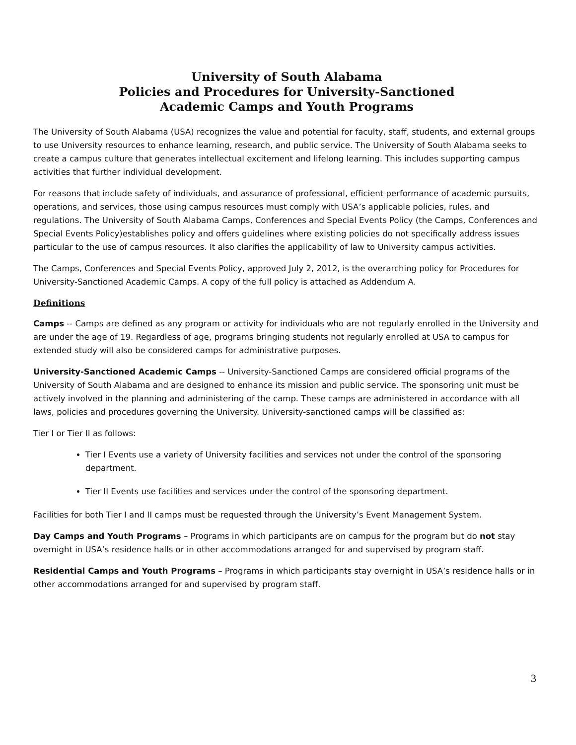University of South Alabama
Policies and Procedures for University-Sanctioned
Academic Camps and Youth Programs
The University of South Alabama (USA) recognizes the value and potential for faculty, staff, students, and external groups to use University resources to enhance learning, research, and public service. The University of South Alabama seeks to create a campus culture that generates intellectual excitement and lifelong learning. This includes supporting campus activities that further individual development.
For reasons that include safety of individuals, and assurance of professional, efficient performance of academic pursuits, operations, and services, those using campus resources must comply with USA’s applicable policies, rules, and regulations. The University of South Alabama Camps, Conferences and Special Events Policy (the Camps, Conferences and Special Events Policy)establishes policy and offers guidelines where existing policies do not specifically address issues particular to the use of campus resources. It also clarifies the applicability of law to University campus activities.
The Camps, Conferences and Special Events Policy, approved July 2, 2012, is the overarching policy for Procedures for University-Sanctioned Academic Camps. A copy of the full policy is attached as Addendum A.
Definitions
Camps -- Camps are defined as any program or activity for individuals who are not regularly enrolled in the University and are under the age of 19. Regardless of age, programs bringing students not regularly enrolled at USA to campus for extended study will also be considered camps for administrative purposes.
University-Sanctioned Academic Camps -- University-Sanctioned Camps are considered official programs of the University of South Alabama and are designed to enhance its mission and public service. The sponsoring unit must be actively involved in the planning and administering of the camp. These camps are administered in accordance with all laws, policies and procedures governing the University. University-sanctioned camps will be classified as:
Tier I or Tier II as follows:
Tier I Events use a variety of University facilities and services not under the control of the sponsoring department.
Tier II Events use facilities and services under the control of the sponsoring department.
Facilities for both Tier I and II camps must be requested through the University’s Event Management System.
Day Camps and Youth Programs – Programs in which participants are on campus for the program but do not stay overnight in USA’s residence halls or in other accommodations arranged for and supervised by program staff.
Residential Camps and Youth Programs – Programs in which participants stay overnight in USA’s residence halls or in other accommodations arranged for and supervised by program staff.
3